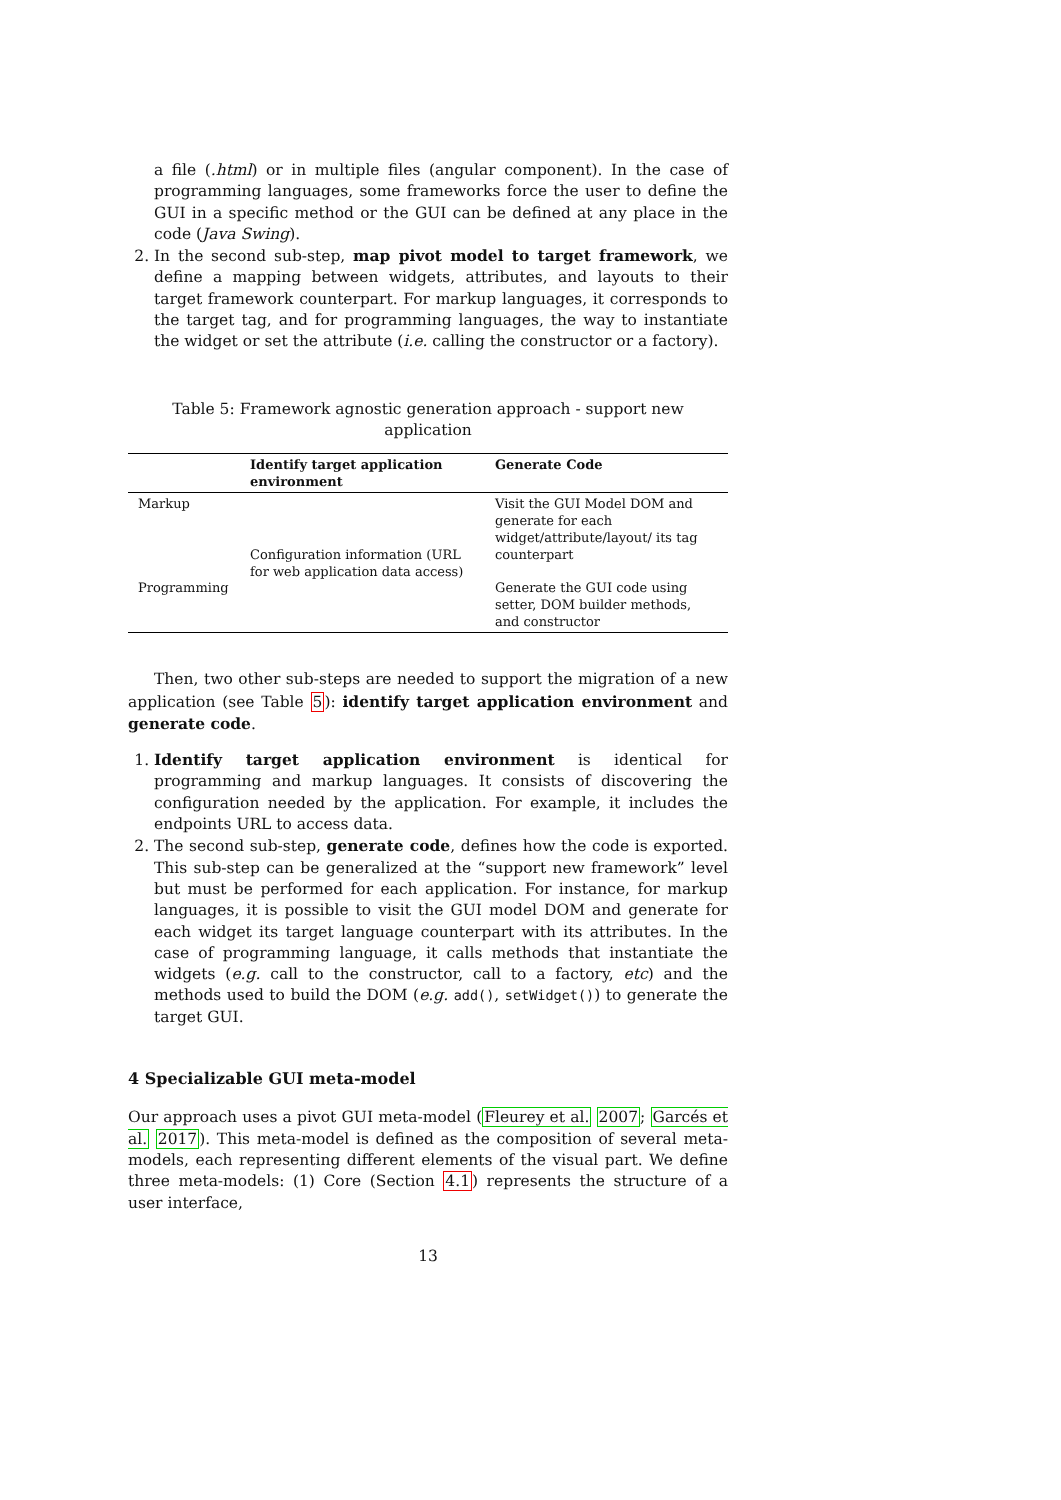a file (.html) or in multiple files (angular component). In the case of programming languages, some frameworks force the user to define the GUI in a specific method or the GUI can be defined at any place in the code (Java Swing).
2. In the second sub-step, map pivot model to target framework, we define a mapping between widgets, attributes, and layouts to their target framework counterpart. For markup languages, it corresponds to the target tag, and for programming languages, the way to instantiate the widget or set the attribute (i.e. calling the constructor or a factory).
Table 5: Framework agnostic generation approach - support new application
| | Identify target application environment | Generate Code |
| --- | --- | --- |
| Markup | Configuration information (URL for web application data access) | Visit the GUI Model DOM and generate for each widget/attribute/layout/ its tag counterpart |
| Programming | | Generate the GUI code using setter, DOM builder methods, and constructor |
Then, two other sub-steps are needed to support the migration of a new application (see Table 5): identify target application environment and generate code.
1. Identify target application environment is identical for programming and markup languages. It consists of discovering the configuration needed by the application. For example, it includes the endpoints URL to access data.
2. The second sub-step, generate code, defines how the code is exported. This sub-step can be generalized at the “support new framework” level but must be performed for each application. For instance, for markup languages, it is possible to visit the GUI model DOM and generate for each widget its target language counterpart with its attributes. In the case of programming language, it calls methods that instantiate the widgets (e.g. call to the constructor, call to a factory, etc) and the methods used to build the DOM (e.g. add(), setWidget()) to generate the target GUI.
4 Specializable GUI meta-model
Our approach uses a pivot GUI meta-model (Fleurey et al. 2007; Garcés et al. 2017). This meta-model is defined as the composition of several meta-models, each representing different elements of the visual part. We define three meta-models: (1) Core (Section 4.1) represents the structure of a user interface,
13